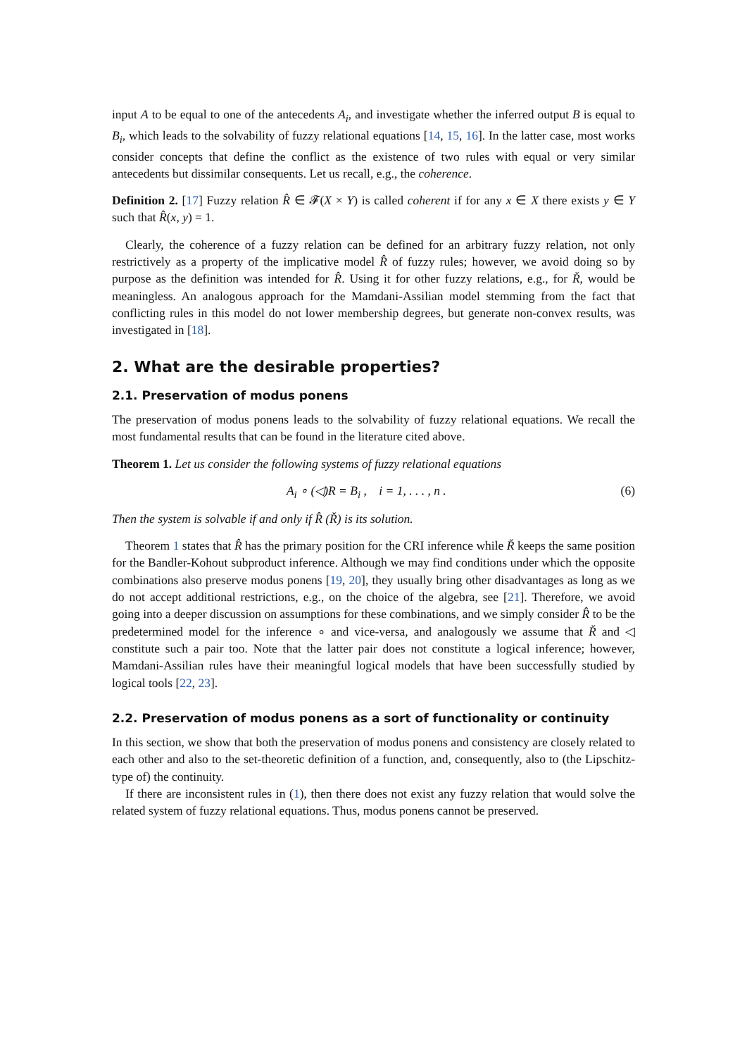input A to be equal to one of the antecedents A<sub>i</sub>, and investigate whether the inferred output B is equal to B<sub>i</sub>, which leads to the solvability of fuzzy relational equations [14, 15, 16]. In the latter case, most works consider concepts that define the conflict as the existence of two rules with equal or very similar antecedents but dissimilar consequents. Let us recall, e.g., the coherence.
Definition 2. [17] Fuzzy relation R̂ ∈ 𝓕(X × Y) is called coherent if for any x ∈ X there exists y ∈ Y such that R̂(x, y) = 1.
Clearly, the coherence of a fuzzy relation can be defined for an arbitrary fuzzy relation, not only restrictively as a property of the implicative model R̂ of fuzzy rules; however, we avoid doing so by purpose as the definition was intended for R̂. Using it for other fuzzy relations, e.g., for Ř, would be meaningless. An analogous approach for the Mamdani-Assilian model stemming from the fact that conflicting rules in this model do not lower membership degrees, but generate non-convex results, was investigated in [18].
2. What are the desirable properties?
2.1. Preservation of modus ponens
The preservation of modus ponens leads to the solvability of fuzzy relational equations. We recall the most fundamental results that can be found in the literature cited above.
Theorem 1. Let us consider the following systems of fuzzy relational equations
A<sub>i</sub> ∘ (◁)R = B<sub>i</sub> , i = 1, . . . , n . (6)
Then the system is solvable if and only if R̂ (Ř) is its solution.
Theorem 1 states that R̂ has the primary position for the CRI inference while Ř keeps the same position for the Bandler-Kohout subproduct inference. Although we may find conditions under which the opposite combinations also preserve modus ponens [19, 20], they usually bring other disadvantages as long as we do not accept additional restrictions, e.g., on the choice of the algebra, see [21]. Therefore, we avoid going into a deeper discussion on assumptions for these combinations, and we simply consider R̂ to be the predetermined model for the inference ∘ and vice-versa, and analogously we assume that Ř and ◁ constitute such a pair too. Note that the latter pair does not constitute a logical inference; however, Mamdani-Assilian rules have their meaningful logical models that have been successfully studied by logical tools [22, 23].
2.2. Preservation of modus ponens as a sort of functionality or continuity
In this section, we show that both the preservation of modus ponens and consistency are closely related to each other and also to the set-theoretic definition of a function, and, consequently, also to (the Lipschitz-type of) the continuity.
If there are inconsistent rules in (1), then there does not exist any fuzzy relation that would solve the related system of fuzzy relational equations. Thus, modus ponens cannot be preserved.